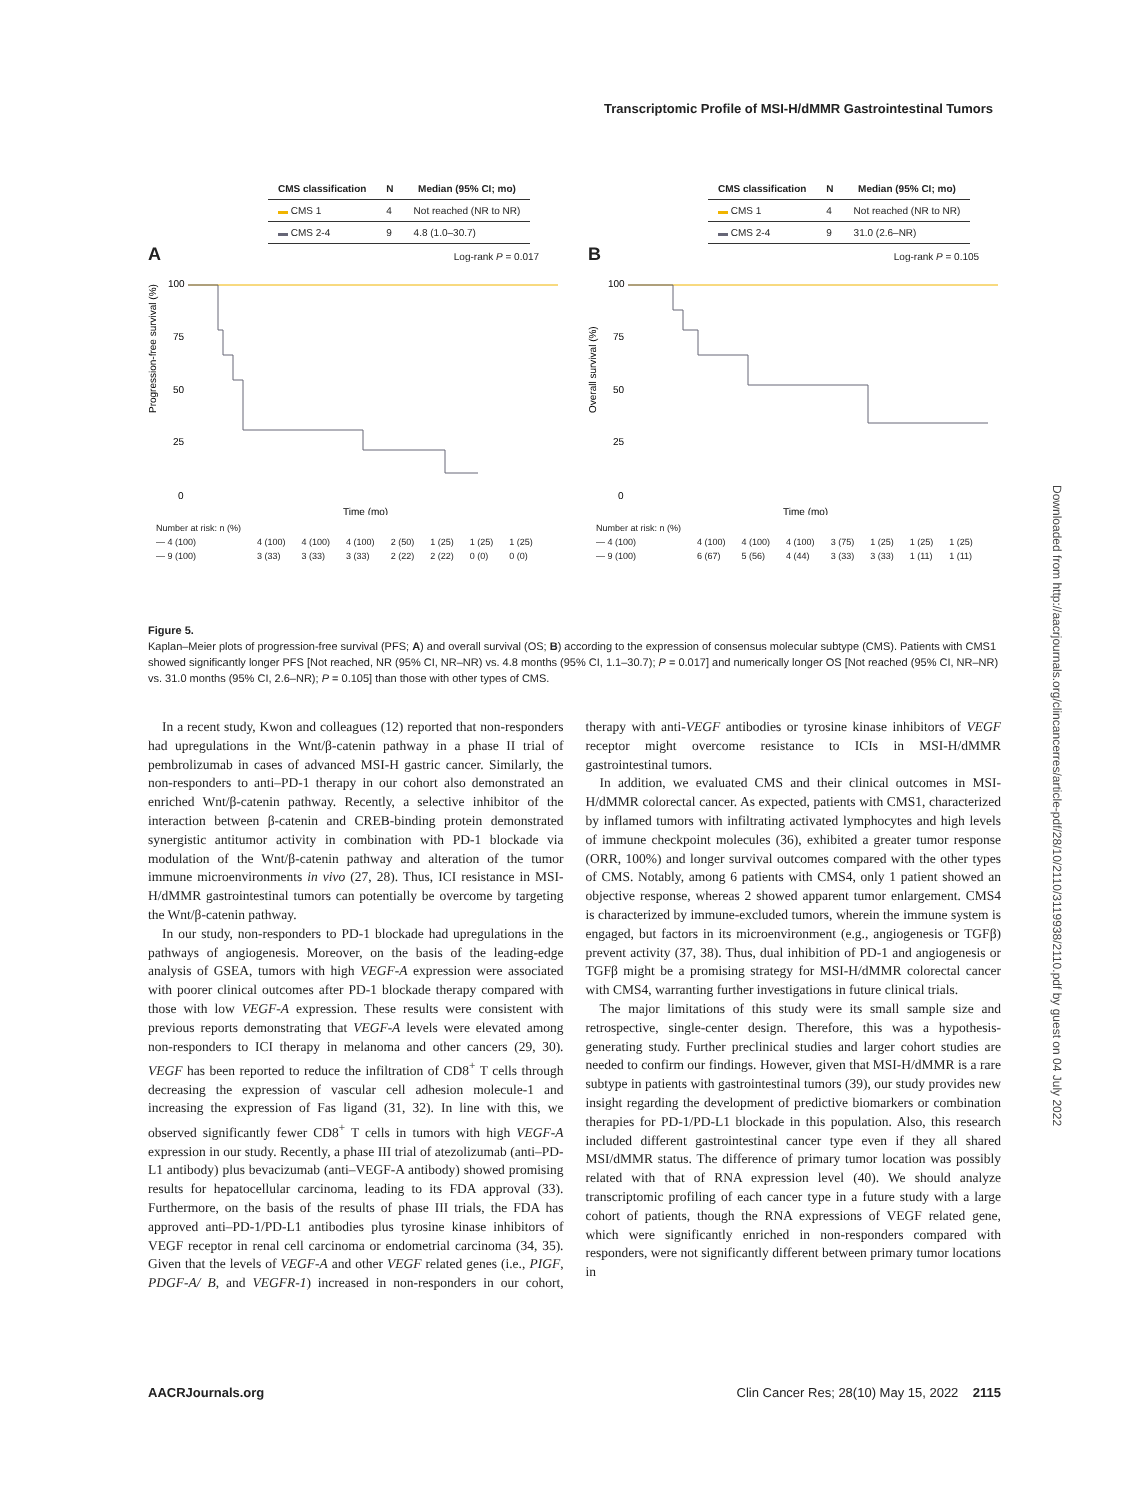Transcriptomic Profile of MSI-H/dMMR Gastrointestinal Tumors
| CMS classification | N | Median (95% CI; mo) |
| --- | --- | --- |
| ▬ CMS 1 | 4 | Not reached (NR to NR) |
| ▬ CMS 2-4 | 9 | 4.8 (1.0–30.7) |
A Log-rank P = 0.017
Progression-free survival (%)
100
75
50
25
0
Time (mo)
| Number at risk: n (%) | | | | | | | |
| — 4 (100) | 4 (100) | 4 (100) | 4 (100) | 2 (50) | 1 (25) | 1 (25) | 1 (25) |
| — 9 (100) | 3 (33) | 3 (33) | 3 (33) | 2 (22) | 2 (22) | 0 (0) | 0 (0) |
| CMS classification | N | Median (95% CI; mo) |
| --- | --- | --- |
| ▬ CMS 1 | 4 | Not reached (NR to NR) |
| ▬ CMS 2-4 | 9 | 31.0 (2.6–NR) |
B Log-rank P = 0.105
Overall survival (%)
100
75
50
25
0
Time (mo)
| Number at risk: n (%) | | | | | | | |
| — 4 (100) | 4 (100) | 4 (100) | 4 (100) | 3 (75) | 1 (25) | 1 (25) | 1 (25) |
| — 9 (100) | 6 (67) | 5 (56) | 4 (44) | 3 (33) | 3 (33) | 1 (11) | 1 (11) |
Figure 5.
Kaplan–Meier plots of progression-free survival (PFS; A) and overall survival (OS; B) according to the expression of consensus molecular subtype (CMS). Patients with CMS1 showed significantly longer PFS [Not reached, NR (95% CI, NR–NR) vs. 4.8 months (95% CI, 1.1–30.7); P = 0.017] and numerically longer OS [Not reached (95% CI, NR–NR) vs. 31.0 months (95% CI, 2.6–NR); P = 0.105] than those with other types of CMS.
In a recent study, Kwon and colleagues (12) reported that non-responders had upregulations in the Wnt/β-catenin pathway in a phase II trial of pembrolizumab in cases of advanced MSI-H gastric cancer. Similarly, the non-responders to anti–PD-1 therapy in our cohort also demonstrated an enriched Wnt/β-catenin pathway. Recently, a selective inhibitor of the interaction between β-catenin and CREB-binding protein demonstrated synergistic antitumor activity in combination with PD-1 blockade via modulation of the Wnt/β-catenin pathway and alteration of the tumor immune microenvironments in vivo (27, 28). Thus, ICI resistance in MSI-H/dMMR gastrointestinal tumors can potentially be overcome by targeting the Wnt/β-catenin pathway.
In our study, non-responders to PD-1 blockade had upregulations in the pathways of angiogenesis. Moreover, on the basis of the leading-edge analysis of GSEA, tumors with high VEGF-A expression were associated with poorer clinical outcomes after PD-1 blockade therapy compared with those with low VEGF-A expression. These results were consistent with previous reports demonstrating that VEGF-A levels were elevated among non-responders to ICI therapy in melanoma and other cancers (29, 30). VEGF has been reported to reduce the infiltration of CD8<sup>+</sup> T cells through decreasing the expression of vascular cell adhesion molecule-1 and increasing the expression of Fas ligand (31, 32). In line with this, we observed significantly fewer CD8<sup>+</sup> T cells in tumors with high VEGF-A expression in our study. Recently, a phase III trial of atezolizumab (anti–PD-L1 antibody) plus bevacizumab (anti–VEGF-A antibody) showed promising results for hepatocellular carcinoma, leading to its FDA approval (33). Furthermore, on the basis of the results of phase III trials, the FDA has approved anti–PD-1/PD-L1 antibodies plus tyrosine kinase inhibitors of VEGF receptor in renal cell carcinoma or endometrial carcinoma (34, 35). Given that the levels of VEGF-A and other VEGF related genes (i.e., PIGF, PDGF-A/ B, and VEGFR-1) increased in non-responders in our cohort, therapy with anti-VEGF antibodies or tyrosine kinase inhibitors of VEGF receptor might overcome resistance to ICIs in MSI-H/dMMR gastrointestinal tumors.
In addition, we evaluated CMS and their clinical outcomes in MSI-H/dMMR colorectal cancer. As expected, patients with CMS1, characterized by inflamed tumors with infiltrating activated lymphocytes and high levels of immune checkpoint molecules (36), exhibited a greater tumor response (ORR, 100%) and longer survival outcomes compared with the other types of CMS. Notably, among 6 patients with CMS4, only 1 patient showed an objective response, whereas 2 showed apparent tumor enlargement. CMS4 is characterized by immune-excluded tumors, wherein the immune system is engaged, but factors in its microenvironment (e.g., angiogenesis or TGFβ) prevent activity (37, 38). Thus, dual inhibition of PD-1 and angiogenesis or TGFβ might be a promising strategy for MSI-H/dMMR colorectal cancer with CMS4, warranting further investigations in future clinical trials.
The major limitations of this study were its small sample size and retrospective, single-center design. Therefore, this was a hypothesis-generating study. Further preclinical studies and larger cohort studies are needed to confirm our findings. However, given that MSI-H/dMMR is a rare subtype in patients with gastrointestinal tumors (39), our study provides new insight regarding the development of predictive biomarkers or combination therapies for PD-1/PD-L1 blockade in this population. Also, this research included different gastrointestinal cancer type even if they all shared MSI/dMMR status. The difference of primary tumor location was possibly related with that of RNA expression level (40). We should analyze transcriptomic profiling of each cancer type in a future study with a large cohort of patients, though the RNA expressions of VEGF related gene, which were significantly enriched in non-responders compared with responders, were not significantly different between primary tumor locations in
Downloaded from http://aacrjournals.org/clincancerres/article-pdf/28/10/2110/3119938/2110.pdf by guest on 04 July 2022
AACRJournals.org Clin Cancer Res; 28(10) May 15, 2022 2115